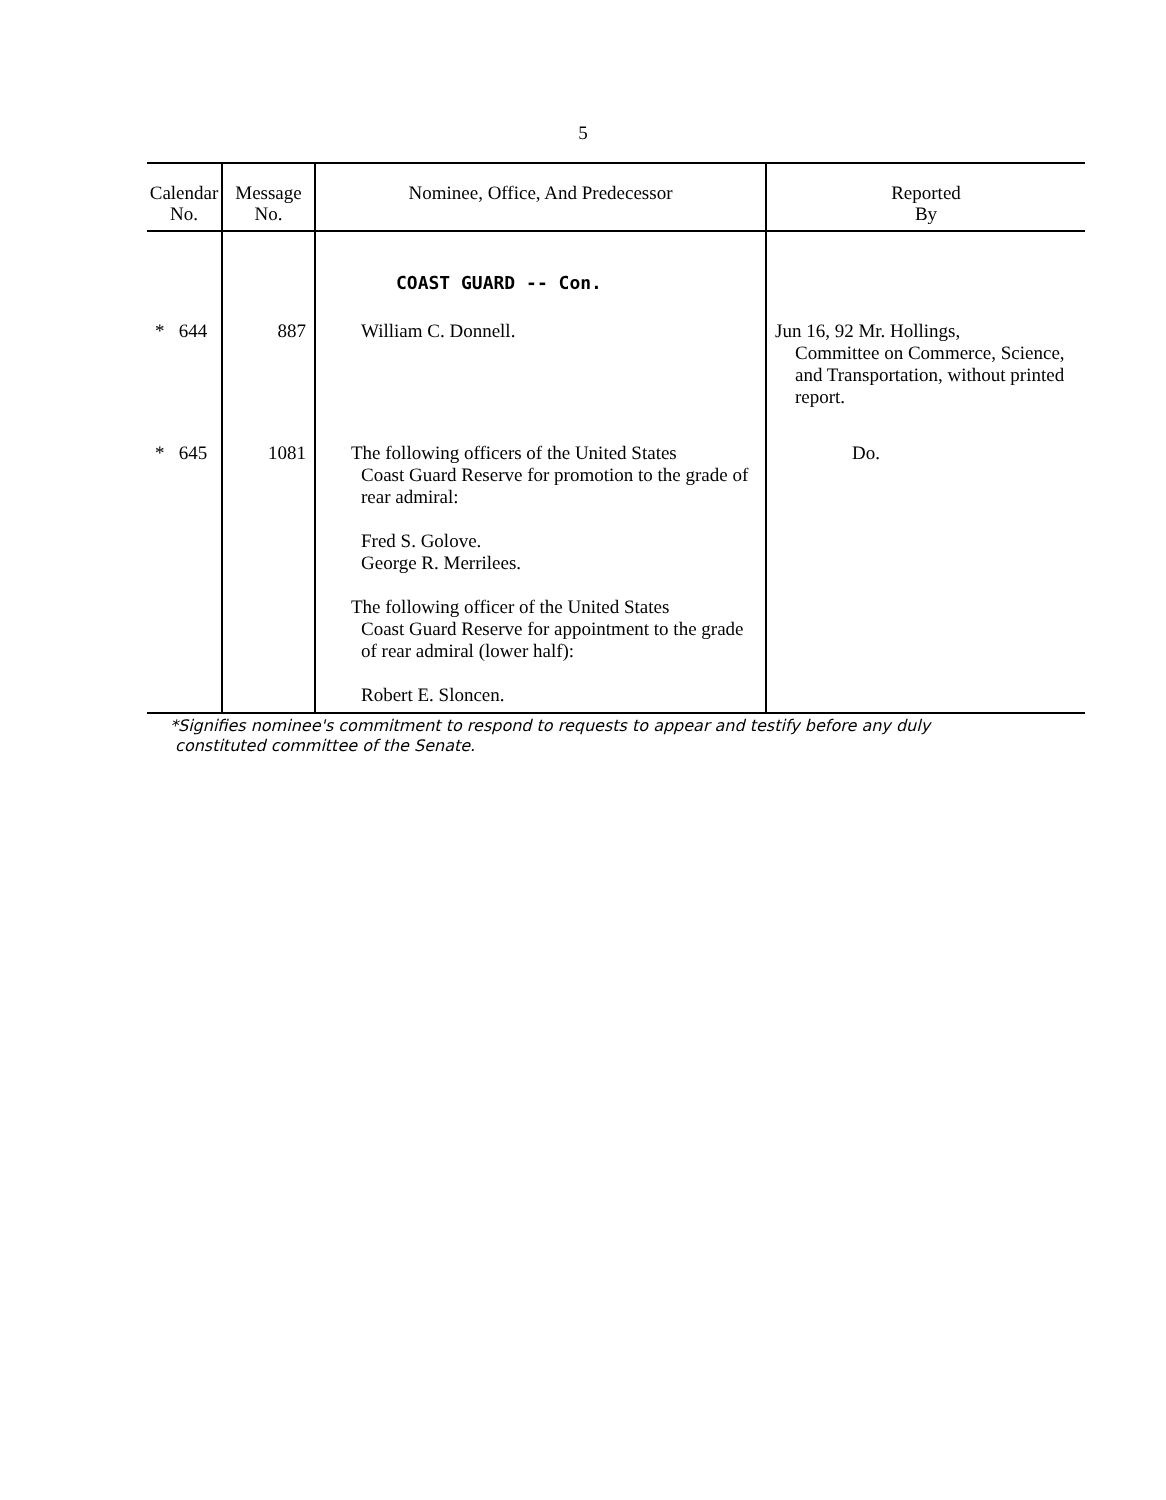5
| Calendar No. | Message No. | Nominee, Office, And Predecessor | Reported By |
| --- | --- | --- | --- |
| | | COAST GUARD -- Con. | |
| * 644 | 887 | William C. Donnell. | Jun 16, 92 Mr. Hollings, Committee on Commerce, Science, and Transportation, without printed report. |
| * 645 | 1081 | The following officers of the United States Coast Guard Reserve for promotion to the grade of rear admiral: Fred S. Golove. George R. Merrilees. The following officer of the United States Coast Guard Reserve for appointment to the grade of rear admiral (lower half): Robert E. Sloncen. | Do. |
*Signifies nominee's commitment to respond to requests to appear and testify before any duly
constituted committee of the Senate.